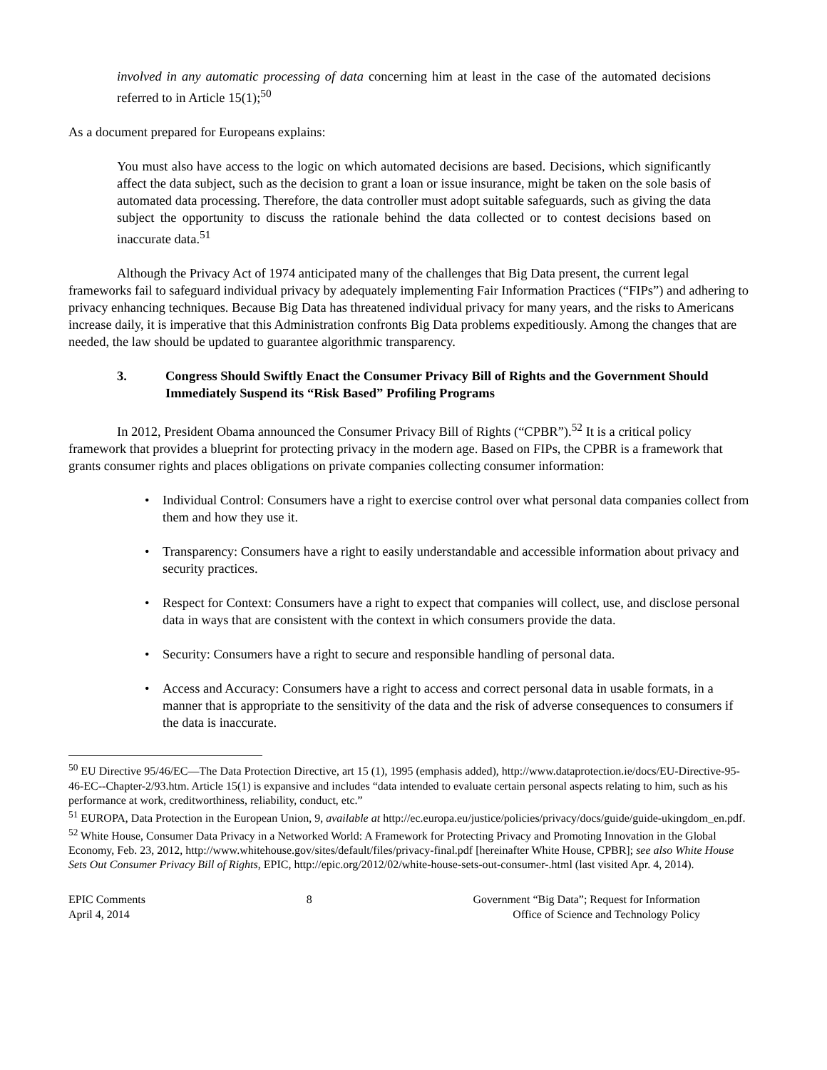involved in any automatic processing of data concerning him at least in the case of the automated decisions referred to in Article 15(1);<sup>50</sup>
As a document prepared for Europeans explains:
You must also have access to the logic on which automated decisions are based. Decisions, which significantly affect the data subject, such as the decision to grant a loan or issue insurance, might be taken on the sole basis of automated data processing. Therefore, the data controller must adopt suitable safeguards, such as giving the data subject the opportunity to discuss the rationale behind the data collected or to contest decisions based on inaccurate data.<sup>51</sup>
Although the Privacy Act of 1974 anticipated many of the challenges that Big Data present, the current legal frameworks fail to safeguard individual privacy by adequately implementing Fair Information Practices (“FIPs”) and adhering to privacy enhancing techniques. Because Big Data has threatened individual privacy for many years, and the risks to Americans increase daily, it is imperative that this Administration confronts Big Data problems expeditiously. Among the changes that are needed, the law should be updated to guarantee algorithmic transparency.
3. Congress Should Swiftly Enact the Consumer Privacy Bill of Rights and the Government Should Immediately Suspend its “Risk Based” Profiling Programs
In 2012, President Obama announced the Consumer Privacy Bill of Rights (“CPBR”).<sup>52</sup> It is a critical policy framework that provides a blueprint for protecting privacy in the modern age. Based on FIPs, the CPBR is a framework that grants consumer rights and places obligations on private companies collecting consumer information:
• Individual Control: Consumers have a right to exercise control over what personal data companies collect from them and how they use it.
• Transparency: Consumers have a right to easily understandable and accessible information about privacy and security practices.
• Respect for Context: Consumers have a right to expect that companies will collect, use, and disclose personal data in ways that are consistent with the context in which consumers provide the data.
• Security: Consumers have a right to secure and responsible handling of personal data.
• Access and Accuracy: Consumers have a right to access and correct personal data in usable formats, in a manner that is appropriate to the sensitivity of the data and the risk of adverse consequences to consumers if the data is inaccurate.
<sup>50</sup> EU Directive 95/46/EC—The Data Protection Directive, art 15 (1), 1995 (emphasis added), http://www.dataprotection.ie/docs/EU-Directive-95-46-EC--Chapter-2/93.htm. Article 15(1) is expansive and includes “data intended to evaluate certain personal aspects relating to him, such as his performance at work, creditworthiness, reliability, conduct, etc.”
<sup>51</sup> EUROPA, Data Protection in the European Union, 9, available at http://ec.europa.eu/justice/policies/privacy/docs/guide/guide-ukingdom_en.pdf.
<sup>52</sup> White House, Consumer Data Privacy in a Networked World: A Framework for Protecting Privacy and Promoting Innovation in the Global Economy, Feb. 23, 2012, http://www.whitehouse.gov/sites/default/files/privacy-final.pdf [hereinafter White House, CPBR]; see also White House Sets Out Consumer Privacy Bill of Rights, EPIC, http://epic.org/2012/02/white-house-sets-out-consumer-.html (last visited Apr. 4, 2014).
EPIC Comments
April 4, 2014
8 Government “Big Data”; Request for Information
Office of Science and Technology Policy